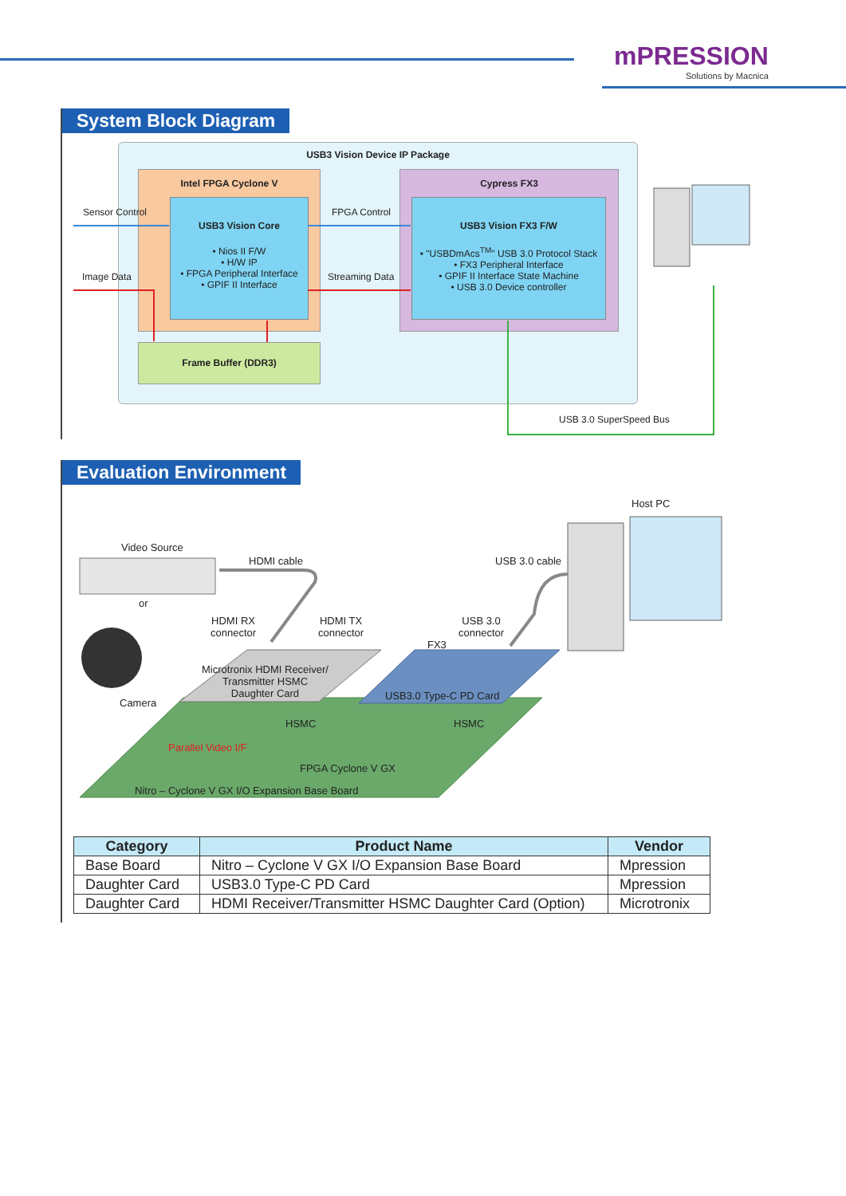mPRESSION
Solutions by Macnica
System Block Diagram
USB3 Vision Device IP Package
Intel FPGA Cyclone V
USB3 Vision Core
• Nios II F/W
• H/W IP
• FPGA Peripheral Interface
• GPIF II Interface
Cypress FX3
USB3 Vision FX3 F/W
• "USBDmAcs<sup>TM</sup>" USB 3.0 Protocol Stack
• FX3 Peripheral Interface
• GPIF II Interface State Machine
• USB 3.0 Device controller
Frame Buffer (DDR3)
Sensor Control
Image Data
FPGA Control
Streaming Data
USB 3.0 SuperSpeed Bus
Evaluation Environment
Host PC
Video Source
HDMI cable USB 3.0 cable
or
HDMI RX
connector
HDMI TX
connector
USB 3.0
connector
FX3
Microtronix HDMI Receiver/
Transmitter HSMC
Daughter Card
Camera
USB3.0 Type-C PD Card
HSMC HSMC
Parallel Video I/F
FPGA Cyclone V GX
Nitro – Cyclone V GX I/O Expansion Base Board
| Category | Product Name | Vendor |
| --- | --- | --- |
| Base Board | Nitro – Cyclone V GX I/O Expansion Base Board | Mpression |
| Daughter Card | USB3.0 Type-C PD Card | Mpression |
| Daughter Card | HDMI Receiver/Transmitter HSMC Daughter Card (Option) | Microtronix |